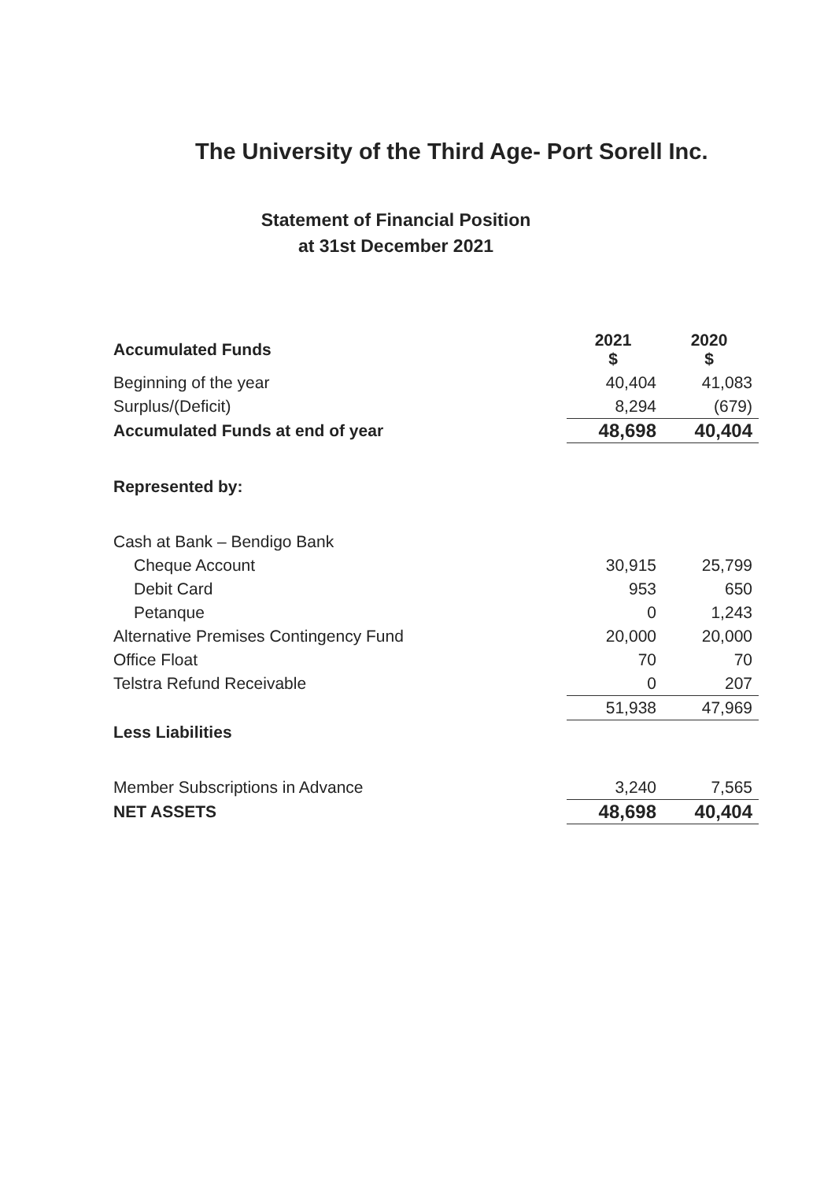The University of the Third Age- Port Sorell Inc.
Statement of Financial Position
at 31st December 2021
| Accumulated Funds | 2021 $ | 2020 $ |
| --- | --- | --- |
| Beginning of the year | 40,404 | 41,083 |
| Surplus/(Deficit) | 8,294 | (679) |
| Accumulated Funds at end of year | 48,698 | 40,404 |
| Represented by: | | |
| Cash at Bank – Bendigo Bank | | |
| Cheque Account | 30,915 | 25,799 |
| Debit Card | 953 | 650 |
| Petanque | 0 | 1,243 |
| Alternative Premises Contingency Fund | 20,000 | 20,000 |
| Office Float | 70 | 70 |
| Telstra Refund Receivable | 0 | 207 |
| | 51,938 | 47,969 |
| Less Liabilities | | |
| Member Subscriptions in Advance | 3,240 | 7,565 |
| NET ASSETS | 48,698 | 40,404 |